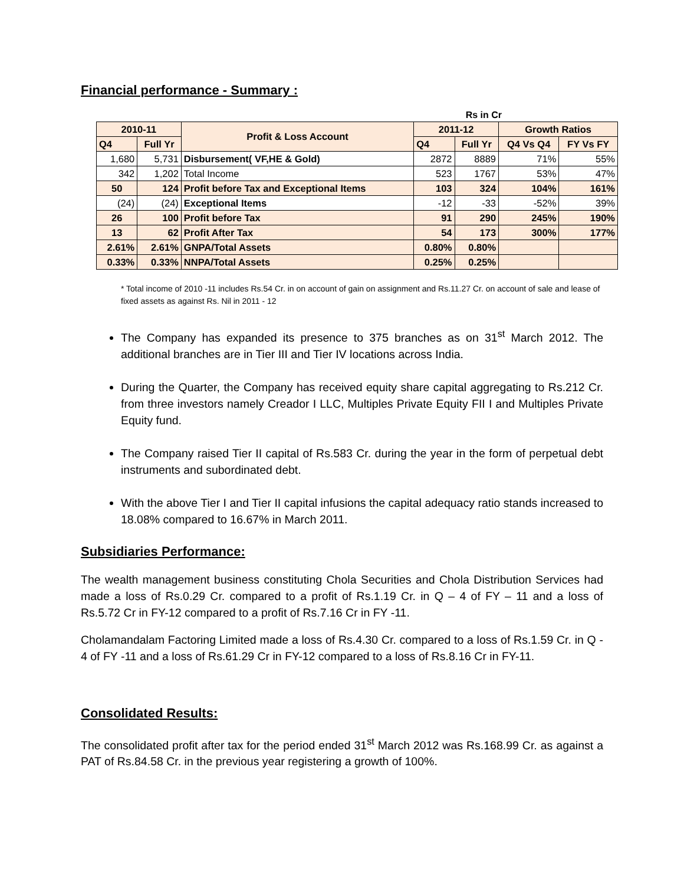Financial performance - Summary :
Rs in Cr
| 2010-11 | | Profit & Loss Account | 2011-12 | | Growth Ratios | |
| --- | --- | --- | --- | --- | --- | --- |
| Q4 | Full Yr | | Q4 | Full Yr | Q4 Vs Q4 | FY Vs FY |
| 1,680 | 5,731 | Disbursement( VF,HE & Gold) | 2872 | 8889 | 71% | 55% |
| 342 | 1,202 | Total Income | 523 | 1767 | 53% | 47% |
| 50 | 124 | Profit before Tax and Exceptional Items | 103 | 324 | 104% | 161% |
| (24) | (24) | Exceptional Items | -12 | -33 | -52% | 39% |
| 26 | 100 | Profit before Tax | 91 | 290 | 245% | 190% |
| 13 | 62 | Profit After Tax | 54 | 173 | 300% | 177% |
| 2.61% | 2.61% | GNPA/Total Assets | 0.80% | 0.80% | | |
| 0.33% | 0.33% | NNPA/Total Assets | 0.25% | 0.25% | | |
* Total income of 2010 -11 includes Rs.54 Cr. in on account of gain on assignment and Rs.11.27 Cr. on account of sale and lease of fixed assets as against Rs. Nil in 2011 - 12
The Company has expanded its presence to 375 branches as on 31<sup>st</sup> March 2012. The additional branches are in Tier III and Tier IV locations across India.
During the Quarter, the Company has received equity share capital aggregating to Rs.212 Cr. from three investors namely Creador I LLC, Multiples Private Equity FII I and Multiples Private Equity fund.
The Company raised Tier II capital of Rs.583 Cr. during the year in the form of perpetual debt instruments and subordinated debt.
With the above Tier I and Tier II capital infusions the capital adequacy ratio stands increased to 18.08% compared to 16.67% in March 2011.
Subsidiaries Performance:
The wealth management business constituting Chola Securities and Chola Distribution Services had made a loss of Rs.0.29 Cr. compared to a profit of Rs.1.19 Cr. in Q – 4 of FY – 11 and a loss of Rs.5.72 Cr in FY-12 compared to a profit of Rs.7.16 Cr in FY -11.
Cholamandalam Factoring Limited made a loss of Rs.4.30 Cr. compared to a loss of Rs.1.59 Cr. in Q - 4 of FY -11 and a loss of Rs.61.29 Cr in FY-12 compared to a loss of Rs.8.16 Cr in FY-11.
Consolidated Results:
The consolidated profit after tax for the period ended 31<sup>st</sup> March 2012 was Rs.168.99 Cr. as against a PAT of Rs.84.58 Cr. in the previous year registering a growth of 100%.